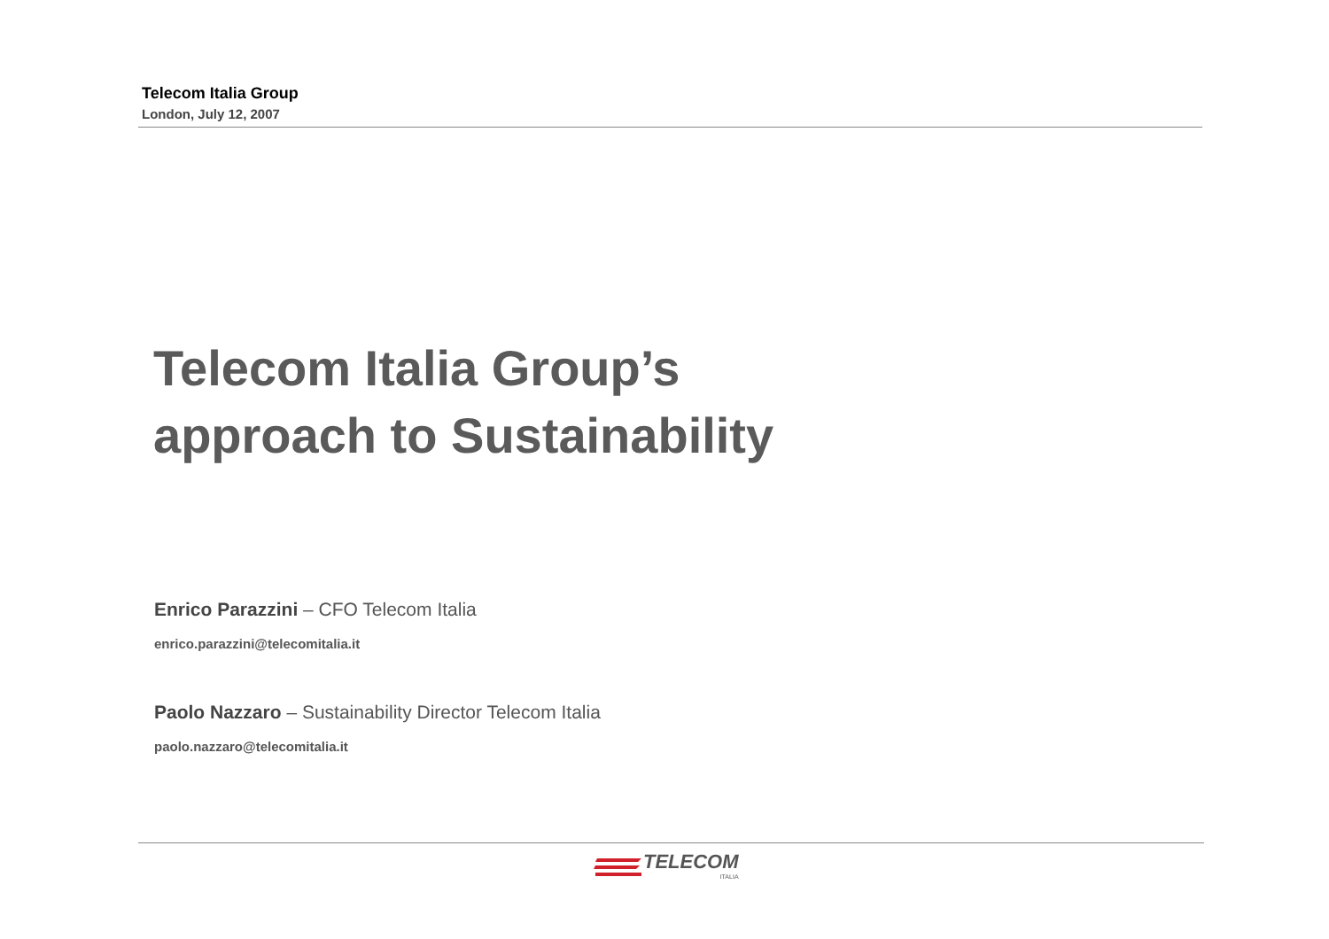Telecom Italia Group
London, July 12, 2007
Telecom Italia Group’s
approach to Sustainability
Enrico Parazzini – CFO Telecom Italia
enrico.parazzini@telecomitalia.it
Paolo Nazzaro – Sustainability Director Telecom Italia
paolo.nazzaro@telecomitalia.it
TELECOM
ITALIA